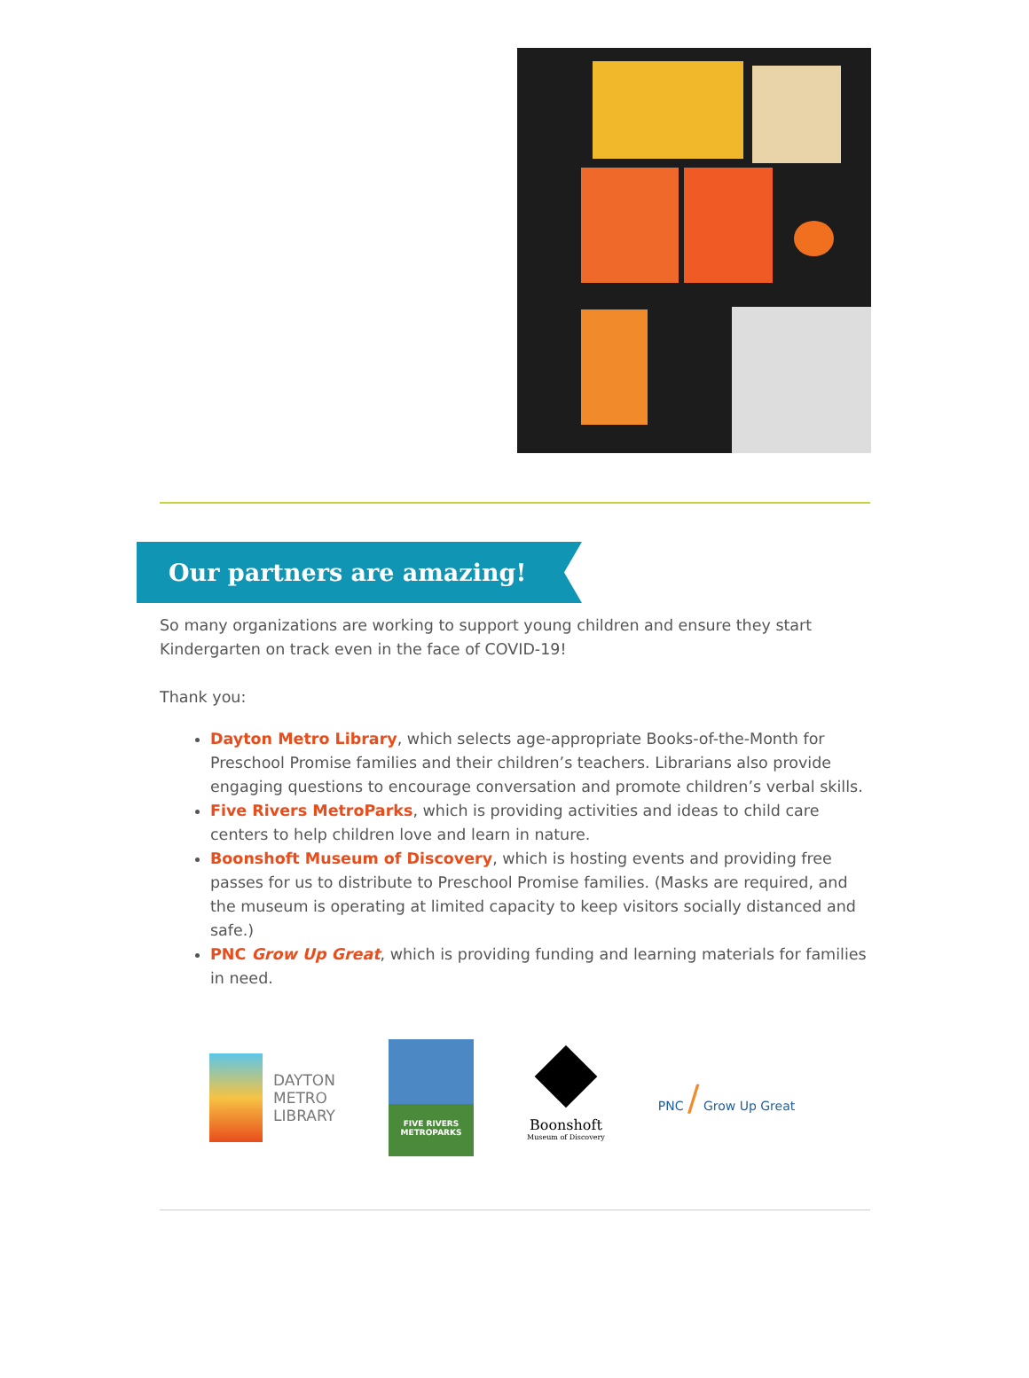Our partners are amazing!
So many organizations are working to support young children and ensure they start Kindergarten on track even in the face of COVID-19!
Thank you:
Dayton Metro Library, which selects age-appropriate Books-of-the-Month for Preschool Promise families and their children’s teachers. Librarians also provide engaging questions to encourage conversation and promote children’s verbal skills.
Five Rivers MetroParks, which is providing activities and ideas to child care centers to help children love and learn in nature.
Boonshoft Museum of Discovery, which is hosting events and providing free passes for us to distribute to Preschool Promise families. (Masks are required, and the museum is operating at limited capacity to keep visitors socially distanced and safe.)
PNC Grow Up Great, which is providing funding and learning materials for families in need.
DAYTON
METRO
LIBRARY
FIVE RIVERS
METROPARKS
Boonshoft
Museum of Discovery
PNC / Grow Up Great